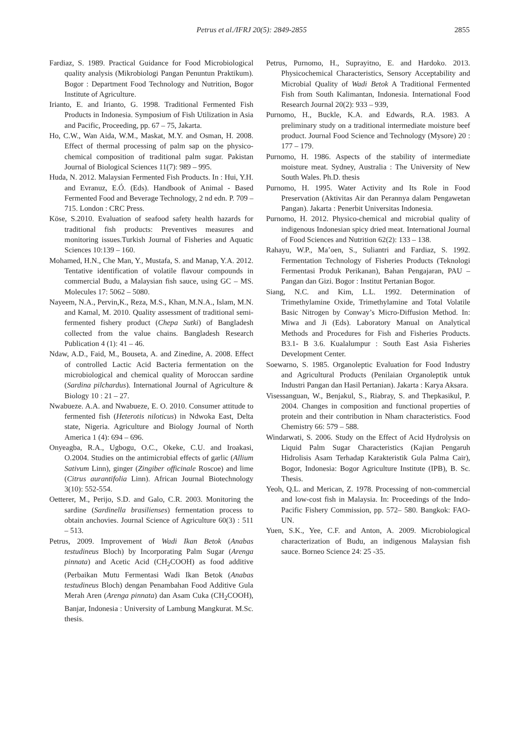Petrus et al./IFRJ 20(5): 2849-2855 2855
Fardiaz, S. 1989. Practical Guidance for Food Microbiological quality analysis (Mikrobiologi Pangan Penuntun Praktikum). Bogor : Department Food Technology and Nutrition, Bogor Institute of Agriculture.
Irianto, E. and Irianto, G. 1998. Traditional Fermented Fish Products in Indonesia. Symposium of Fish Utilization in Asia and Pacific, Proceeding, pp. 67 – 75, Jakarta.
Ho, C.W., Wan Aida, W.M., Maskat, M.Y. and Osman, H. 2008. Effect of thermal processing of palm sap on the physico-chemical composition of traditional palm sugar. Pakistan Journal of Biological Sciences 11(7): 989 – 995.
Huda, N. 2012. Malaysian Fermented Fish Products. In : Hui, Y.H. and Evranuz, E.Ó. (Eds). Handbook of Animal - Based Fermented Food and Beverage Technology, 2 nd edn. P. 709 – 715. London : CRC Press.
Köse, S.2010. Evaluation of seafood safety health hazards for traditional fish products: Preventives measures and monitoring issues.Turkish Journal of Fisheries and Aquatic Sciences 10:139 – 160.
Mohamed, H.N., Che Man, Y., Mustafa, S. and Manap, Y.A. 2012. Tentative identification of volatile flavour compounds in commercial Budu, a Malaysian fish sauce, using GC – MS. Molecules 17: 5062 – 5080.
Nayeem, N.A., Pervin,K., Reza, M.S., Khan, M.N.A., Islam, M.N. and Kamal, M. 2010. Quality assessment of traditional semi-fermented fishery product (Chepa Sutki) of Bangladesh collected from the value chains. Bangladesh Research Publication 4 (1): 41 – 46.
Ndaw, A.D., Faid, M., Bouseta, A. and Zinedine, A. 2008. Effect of controlled Lactic Acid Bacteria fermentation on the microbiological and chemical quality of Moroccan sardine (Sardina pilchardus). International Journal of Agriculture & Biology 10 : 21 – 27.
Nwabueze. A.A. and Nwabueze, E. O. 2010. Consumer attitude to fermented fish (Heterotis niloticus) in Ndwoka East, Delta state, Nigeria. Agriculture and Biology Journal of North America 1 (4): 694 – 696.
Onyeagba, R.A., Ugbogu, O.C., Okeke, C.U. and Iroakasi, O.2004. Studies on the antimicrobial effects of garlic (Allium Sativum Linn), ginger (Zingiber officinale Roscoe) and lime (Citrus aurantifolia Linn). African Journal Biotechnology 3(10): 552-554.
Oetterer, M., Perijo, S.D. and Galo, C.R. 2003. Monitoring the sardine (Sardinella brasilienses) fermentation process to obtain anchovies. Journal Science of Agriculture 60(3) : 511 – 513.
Petrus, 2009. Improvement of Wadi Ikan Betok (Anabas testudineus Bloch) by Incorporating Palm Sugar (Arenga pinnata) and Acetic Acid (CH<sub>2</sub>COOH) as food additive (Perbaikan Mutu Fermentasi Wadi Ikan Betok (Anabas testudineus Bloch) dengan Penambahan Food Additive Gula Merah Aren (Arenga pinnata) dan Asam Cuka (CH<sub>2</sub>COOH), Banjar, Indonesia : University of Lambung Mangkurat. M.Sc. thesis.
Petrus, Purnomo, H., Suprayitno, E. and Hardoko. 2013. Physicochemical Characteristics, Sensory Acceptability and Microbial Quality of Wadi Betok A Traditional Fermented Fish from South Kalimantan, Indonesia. International Food Research Journal 20(2): 933 – 939,
Purnomo, H., Buckle, K.A. and Edwards, R.A. 1983. A preliminary study on a traditional intermediate moisture beef product. Journal Food Science and Technology (Mysore) 20 : 177 – 179.
Purnomo, H. 1986. Aspects of the stability of intermediate moisture meat. Sydney, Australia : The University of New South Wales. Ph.D. thesis
Purnomo, H. 1995. Water Activity and Its Role in Food Preservation (Aktivitas Air dan Perannya dalam Pengawetan Pangan). Jakarta : Penerbit Universitas Indonesia.
Purnomo, H. 2012. Physico-chemical and microbial quality of indigenous Indonesian spicy dried meat. International Journal of Food Sciences and Nutrition 62(2): 133 – 138.
Rahayu, W.P., Ma’oen, S., Suliantri and Fardiaz, S. 1992. Fermentation Technology of Fisheries Products (Teknologi Fermentasi Produk Perikanan), Bahan Pengajaran, PAU – Pangan dan Gizi. Bogor : Institut Pertanian Bogor.
Siang, N.C. and Kim, L.L. 1992. Determination of Trimethylamine Oxide, Trimethylamine and Total Volatile Basic Nitrogen by Conway’s Micro-Diffusion Method. In: Miwa and Ji (Eds). Laboratory Manual on Analytical Methods and Procedures for Fish and Fisheries Products. B3.1- B 3.6. Kualalumpur : South East Asia Fisheries Development Center.
Soewarno, S. 1985. Organoleptic Evaluation for Food Industry and Agricultural Products (Penilaian Organoleptik untuk Industri Pangan dan Hasil Pertanian). Jakarta : Karya Aksara.
Visessanguan, W., Benjakul, S., Riabray, S. and Thepkasikul, P. 2004. Changes in composition and functional properties of protein and their contribution in Nham characteristics. Food Chemistry 66: 579 – 588.
Windarwati, S. 2006. Study on the Effect of Acid Hydrolysis on Liquid Palm Sugar Characteristics (Kajian Pengaruh Hidrolisis Asam Terhadap Karakteristik Gula Palma Cair), Bogor, Indonesia: Bogor Agriculture Institute (IPB), B. Sc. Thesis.
Yeoh, Q.L. and Merican, Z. 1978. Processing of non-commercial and low-cost fish in Malaysia. In: Proceedings of the Indo-Pacific Fishery Commission, pp. 572– 580. Bangkok: FAO-UN.
Yuen, S.K., Yee, C.F. and Anton, A. 2009. Microbiological characterization of Budu, an indigenous Malaysian fish sauce. Borneo Science 24: 25 -35.